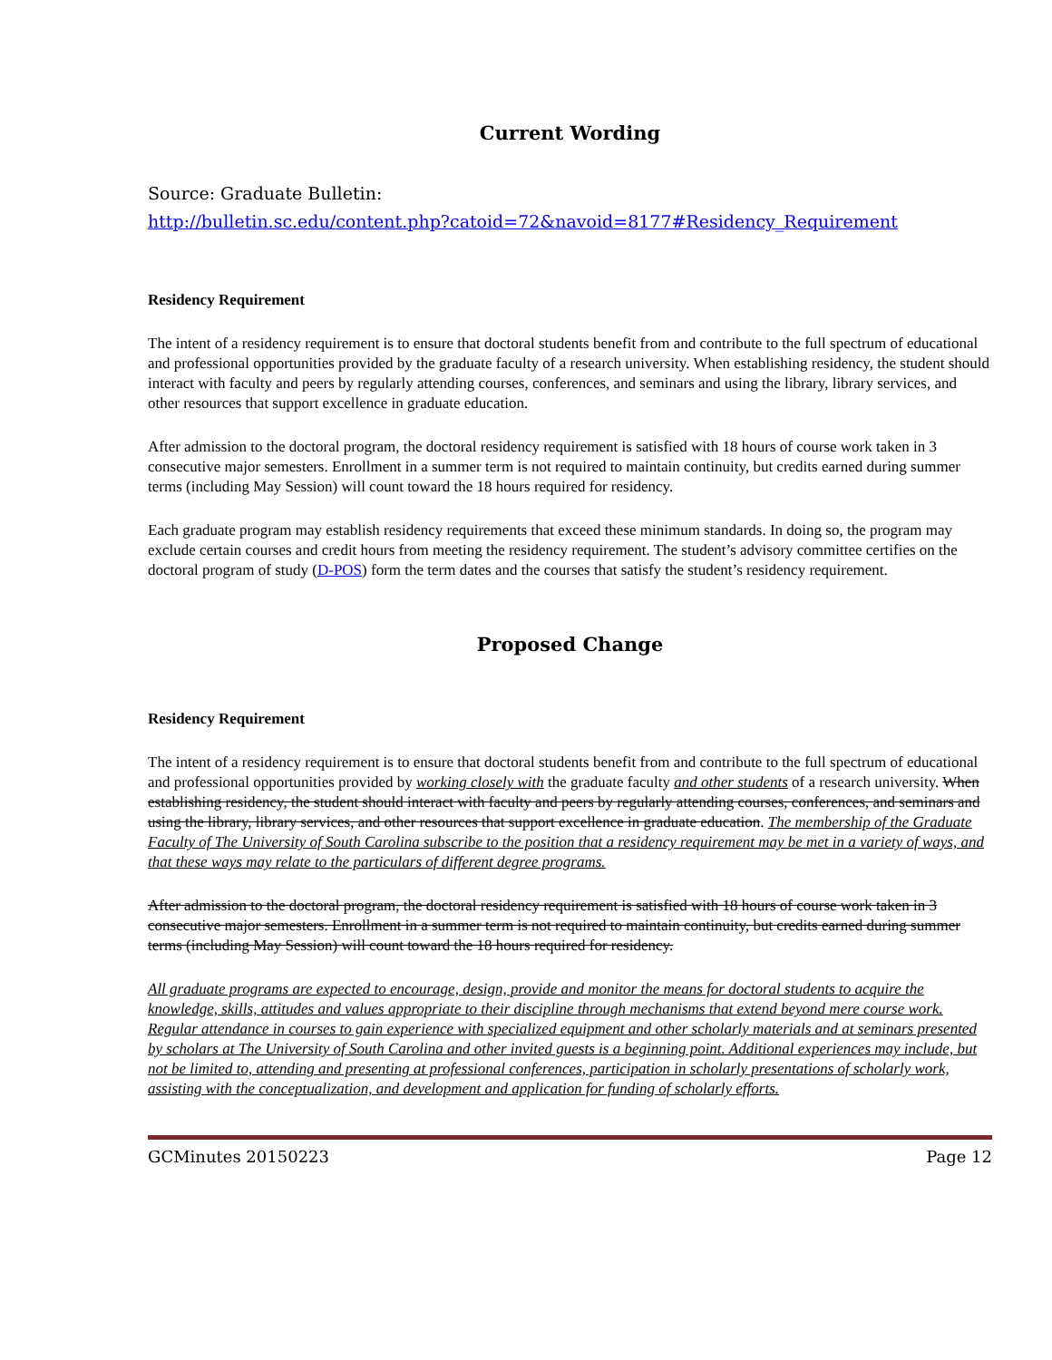Current Wording
Source: Graduate Bulletin:
http://bulletin.sc.edu/content.php?catoid=72&navoid=8177#Residency_Requirement
Residency Requirement
The intent of a residency requirement is to ensure that doctoral students benefit from and contribute to the full spectrum of educational and professional opportunities provided by the graduate faculty of a research university. When establishing residency, the student should interact with faculty and peers by regularly attending courses, conferences, and seminars and using the library, library services, and other resources that support excellence in graduate education.
After admission to the doctoral program, the doctoral residency requirement is satisfied with 18 hours of course work taken in 3 consecutive major semesters. Enrollment in a summer term is not required to maintain continuity, but credits earned during summer terms (including May Session) will count toward the 18 hours required for residency.
Each graduate program may establish residency requirements that exceed these minimum standards. In doing so, the program may exclude certain courses and credit hours from meeting the residency requirement. The student’s advisory committee certifies on the doctoral program of study (D-POS) form the term dates and the courses that satisfy the student’s residency requirement.
Proposed Change
Residency Requirement
The intent of a residency requirement is to ensure that doctoral students benefit from and contribute to the full spectrum of educational and professional opportunities provided by working closely with the graduate faculty and other students of a research university. When establishing residency, the student should interact with faculty and peers by regularly attending courses, conferences, and seminars and using the library, library services, and other resources that support excellence in graduate education. The membership of the Graduate Faculty of The University of South Carolina subscribe to the position that a residency requirement may be met in a variety of ways, and that these ways may relate to the particulars of different degree programs.
After admission to the doctoral program, the doctoral residency requirement is satisfied with 18 hours of course work taken in 3 consecutive major semesters. Enrollment in a summer term is not required to maintain continuity, but credits earned during summer terms (including May Session) will count toward the 18 hours required for residency.
All graduate programs are expected to encourage, design, provide and monitor the means for doctoral students to acquire the knowledge, skills, attitudes and values appropriate to their discipline through mechanisms that extend beyond mere course work. Regular attendance in courses to gain experience with specialized equipment and other scholarly materials and at seminars presented by scholars at The University of South Carolina and other invited guests is a beginning point. Additional experiences may include, but not be limited to, attending and presenting at professional conferences, participation in scholarly presentations of scholarly work, assisting with the conceptualization, and development and application for funding of scholarly efforts.
GCMinutes 20150223 Page 12